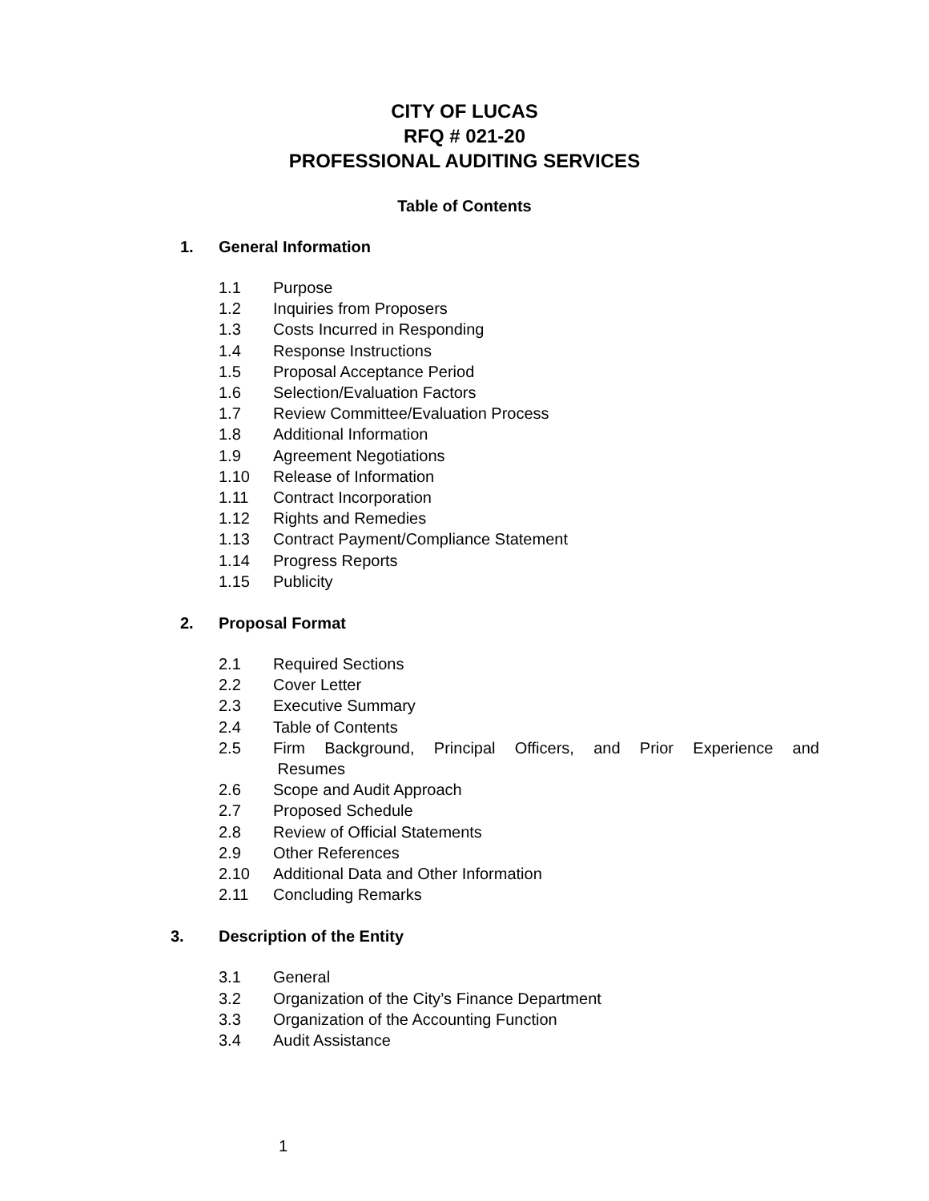CITY OF LUCAS
RFQ # 021-20
PROFESSIONAL AUDITING SERVICES
Table of Contents
1. General Information
1.1 Purpose
1.2 Inquiries from Proposers
1.3 Costs Incurred in Responding
1.4 Response Instructions
1.5 Proposal Acceptance Period
1.6 Selection/Evaluation Factors
1.7 Review Committee/Evaluation Process
1.8 Additional Information
1.9 Agreement Negotiations
1.10 Release of Information
1.11 Contract Incorporation
1.12 Rights and Remedies
1.13 Contract Payment/Compliance Statement
1.14 Progress Reports
1.15 Publicity
2. Proposal Format
2.1 Required Sections
2.2 Cover Letter
2.3 Executive Summary
2.4 Table of Contents
2.5 Firm Background, Principal Officers, and Prior Experience and
Resumes
2.6 Scope and Audit Approach
2.7 Proposed Schedule
2.8 Review of Official Statements
2.9 Other References
2.10 Additional Data and Other Information
2.11 Concluding Remarks
3. Description of the Entity
3.1 General
3.2 Organization of the City’s Finance Department
3.3 Organization of the Accounting Function
3.4 Audit Assistance
1